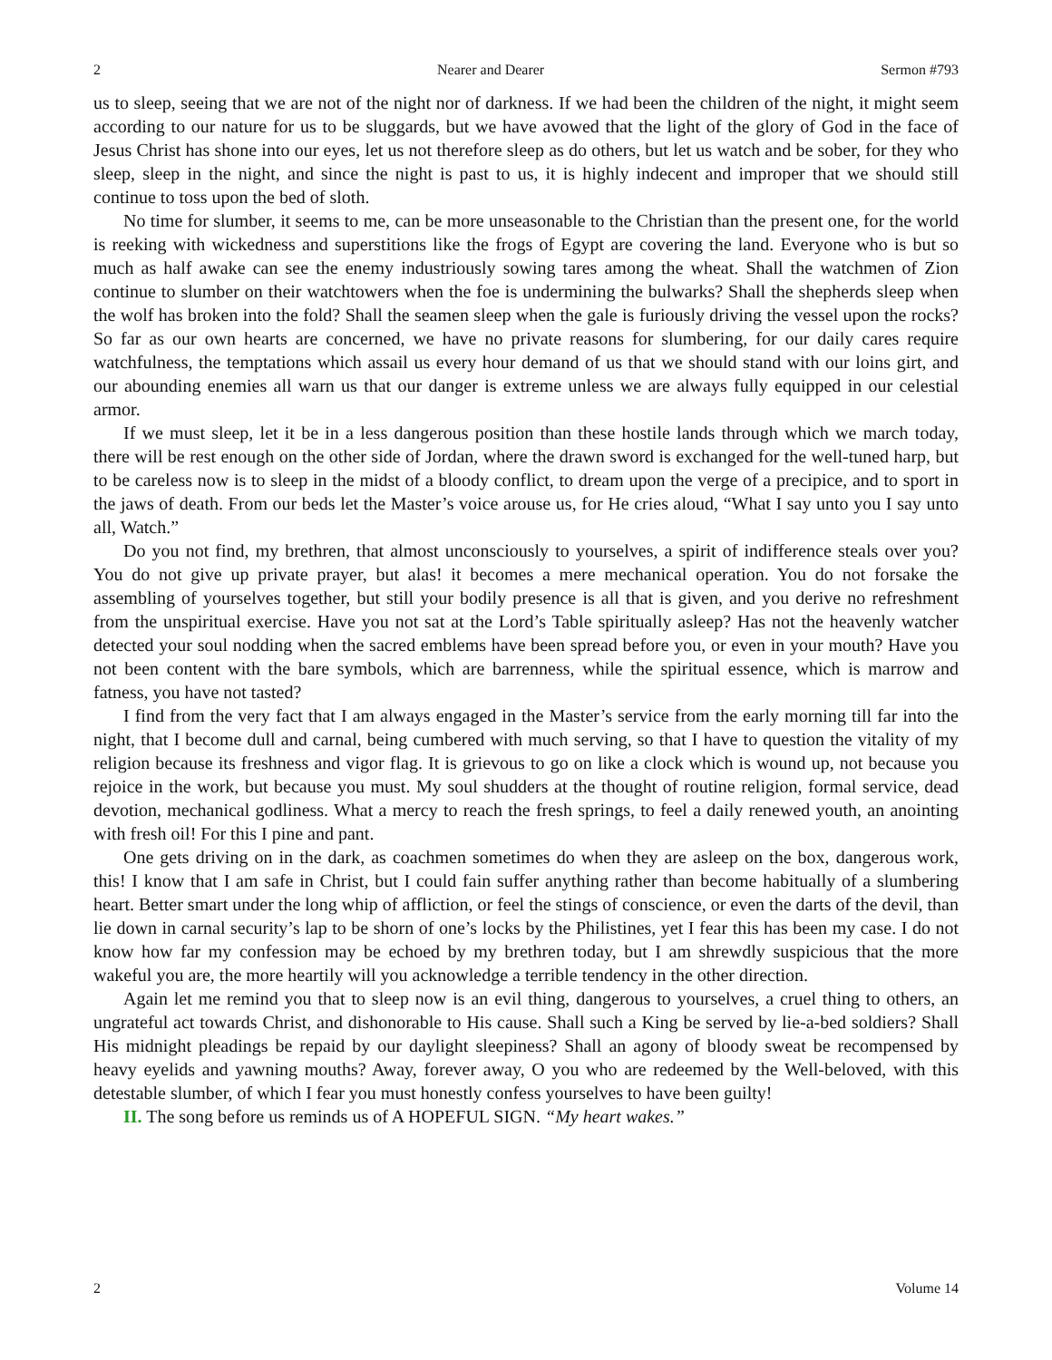2 Nearer and Dearer Sermon #793
us to sleep, seeing that we are not of the night nor of darkness. If we had been the children of the night, it might seem according to our nature for us to be sluggards, but we have avowed that the light of the glory of God in the face of Jesus Christ has shone into our eyes, let us not therefore sleep as do others, but let us watch and be sober, for they who sleep, sleep in the night, and since the night is past to us, it is highly indecent and improper that we should still continue to toss upon the bed of sloth.
No time for slumber, it seems to me, can be more unseasonable to the Christian than the present one, for the world is reeking with wickedness and superstitions like the frogs of Egypt are covering the land. Everyone who is but so much as half awake can see the enemy industriously sowing tares among the wheat. Shall the watchmen of Zion continue to slumber on their watchtowers when the foe is undermining the bulwarks? Shall the shepherds sleep when the wolf has broken into the fold? Shall the seamen sleep when the gale is furiously driving the vessel upon the rocks? So far as our own hearts are concerned, we have no private reasons for slumbering, for our daily cares require watchfulness, the temptations which assail us every hour demand of us that we should stand with our loins girt, and our abounding enemies all warn us that our danger is extreme unless we are always fully equipped in our celestial armor.
If we must sleep, let it be in a less dangerous position than these hostile lands through which we march today, there will be rest enough on the other side of Jordan, where the drawn sword is exchanged for the well-tuned harp, but to be careless now is to sleep in the midst of a bloody conflict, to dream upon the verge of a precipice, and to sport in the jaws of death. From our beds let the Master’s voice arouse us, for He cries aloud, “What I say unto you I say unto all, Watch.”
Do you not find, my brethren, that almost unconsciously to yourselves, a spirit of indifference steals over you? You do not give up private prayer, but alas! it becomes a mere mechanical operation. You do not forsake the assembling of yourselves together, but still your bodily presence is all that is given, and you derive no refreshment from the unspiritual exercise. Have you not sat at the Lord’s Table spiritually asleep? Has not the heavenly watcher detected your soul nodding when the sacred emblems have been spread before you, or even in your mouth? Have you not been content with the bare symbols, which are barrenness, while the spiritual essence, which is marrow and fatness, you have not tasted?
I find from the very fact that I am always engaged in the Master’s service from the early morning till far into the night, that I become dull and carnal, being cumbered with much serving, so that I have to question the vitality of my religion because its freshness and vigor flag. It is grievous to go on like a clock which is wound up, not because you rejoice in the work, but because you must. My soul shudders at the thought of routine religion, formal service, dead devotion, mechanical godliness. What a mercy to reach the fresh springs, to feel a daily renewed youth, an anointing with fresh oil! For this I pine and pant.
One gets driving on in the dark, as coachmen sometimes do when they are asleep on the box, dangerous work, this! I know that I am safe in Christ, but I could fain suffer anything rather than become habitually of a slumbering heart. Better smart under the long whip of affliction, or feel the stings of conscience, or even the darts of the devil, than lie down in carnal security’s lap to be shorn of one’s locks by the Philistines, yet I fear this has been my case. I do not know how far my confession may be echoed by my brethren today, but I am shrewdly suspicious that the more wakeful you are, the more heartily will you acknowledge a terrible tendency in the other direction.
Again let me remind you that to sleep now is an evil thing, dangerous to yourselves, a cruel thing to others, an ungrateful act towards Christ, and dishonorable to His cause. Shall such a King be served by lie-a-bed soldiers? Shall His midnight pleadings be repaid by our daylight sleepiness? Shall an agony of bloody sweat be recompensed by heavy eyelids and yawning mouths? Away, forever away, O you who are redeemed by the Well-beloved, with this detestable slumber, of which I fear you must honestly confess yourselves to have been guilty!
II. The song before us reminds us of A HOPEFUL SIGN. “My heart wakes.”
2 Volume 14